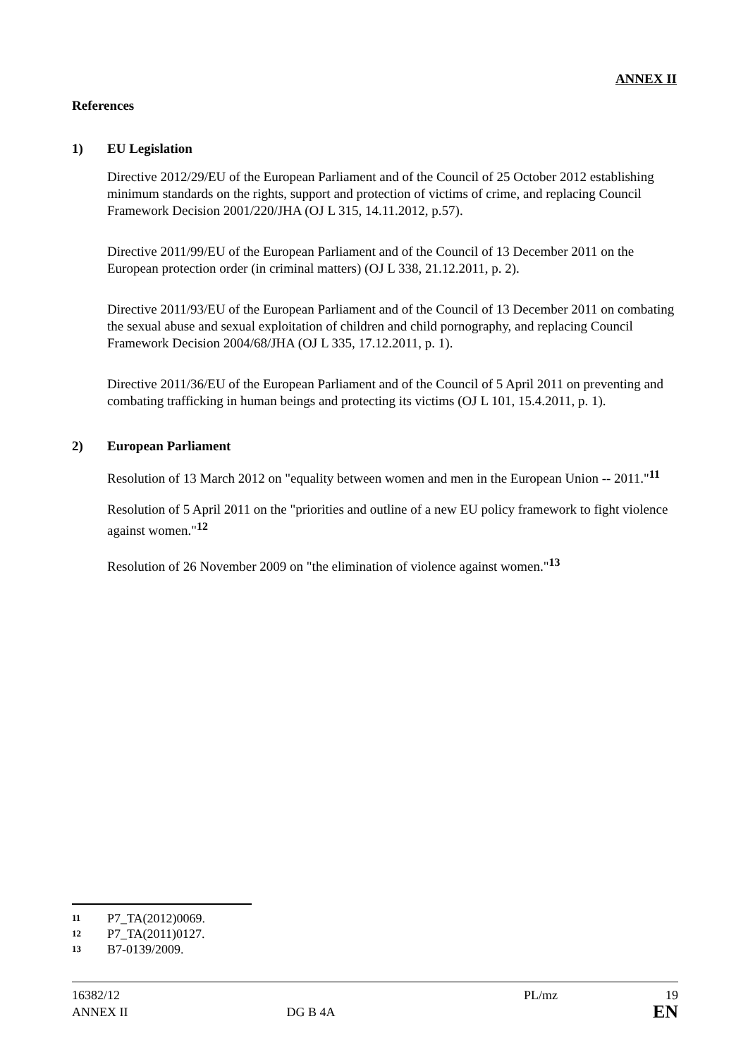ANNEX II
References
1) EU Legislation
Directive 2012/29/EU of the European Parliament and of the Council of 25 October 2012 establishing minimum standards on the rights, support and protection of victims of crime, and replacing Council Framework Decision 2001/220/JHA (OJ L 315, 14.11.2012, p.57).
Directive 2011/99/EU of the European Parliament and of the Council of 13 December 2011 on the European protection order (in criminal matters) (OJ L 338, 21.12.2011, p. 2).
Directive 2011/93/EU of the European Parliament and of the Council of 13 December 2011 on combating the sexual abuse and sexual exploitation of children and child pornography, and replacing Council Framework Decision 2004/68/JHA (OJ L 335, 17.12.2011, p. 1).
Directive 2011/36/EU of the European Parliament and of the Council of 5 April 2011 on preventing and combating trafficking in human beings and protecting its victims (OJ L 101, 15.4.2011, p. 1).
2) European Parliament
Resolution of 13 March 2012 on "equality between women and men in the European Union -- 2011."<sup>11</sup>
Resolution of 5 April 2011 on the "priorities and outline of a new EU policy framework to fight violence against women."<sup>12</sup>
Resolution of 26 November 2009 on "the elimination of violence against women."<sup>13</sup>
11 P7_TA(2012)0069.
12 P7_TA(2011)0127.
13 B7-0139/2009.
16382/12 PL/mz 19
ANNEX II DG B 4A EN